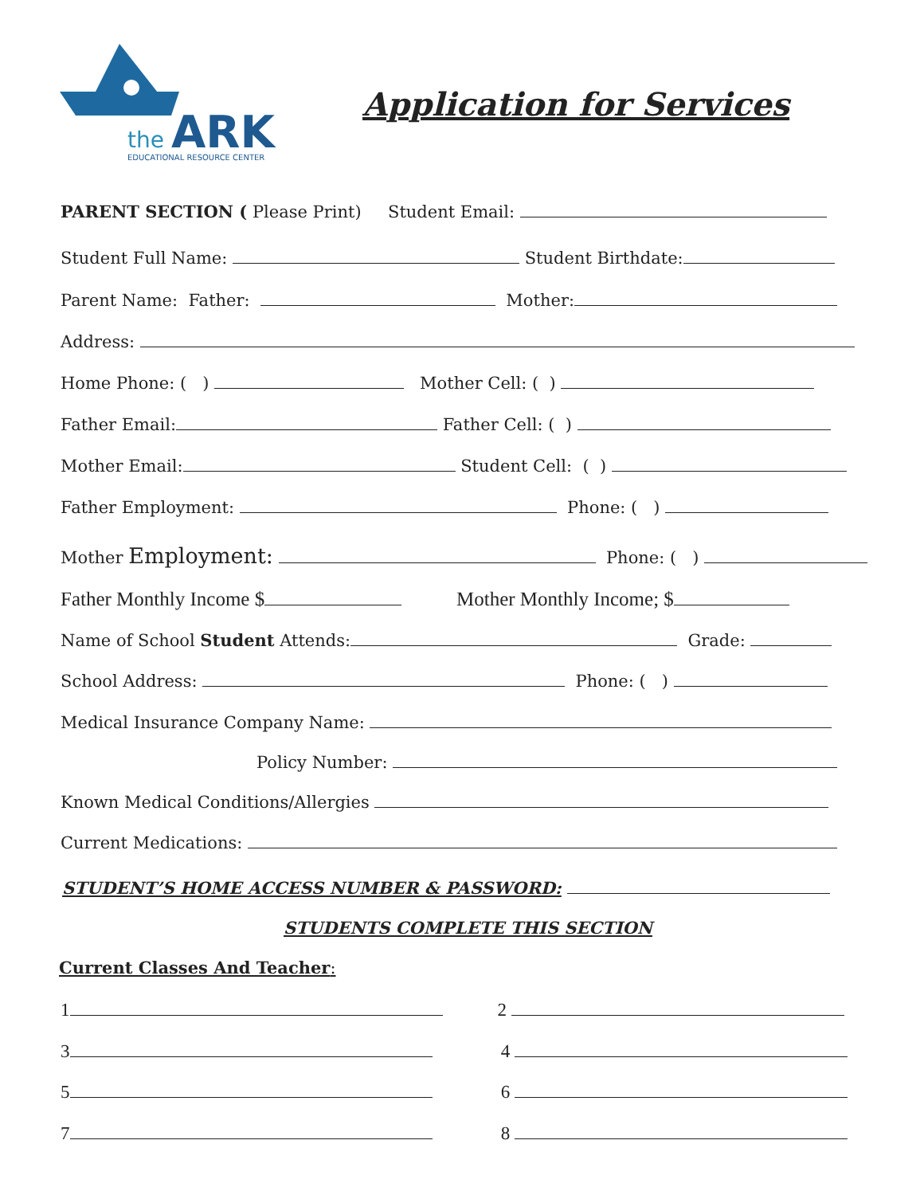the
ARK
EDUCATIONAL RESOURCE CENTER
Application for Services
PARENT SECTION ( Please Print) Student Email:
Student Full Name: Student Birthdate:
Parent Name: Father: Mother:
Address:
Home Phone: ( ) Mother Cell: ( )
Father Email: Father Cell: ( )
Mother Email: Student Cell: ( )
Father Employment: Phone: ( )
Mother Employment: Phone: ( )
Father Monthly Income $ Mother Monthly Income; $
Name of School Student Attends: Grade:
School Address: Phone: ( )
Medical Insurance Company Name:
Policy Number:
Known Medical Conditions/Allergies
Current Medications:
STUDENT’S HOME ACCESS NUMBER & PASSWORD:
STUDENTS COMPLETE THIS SECTION
Current Classes And Teacher:
1 2
3 4
5 6
7 8